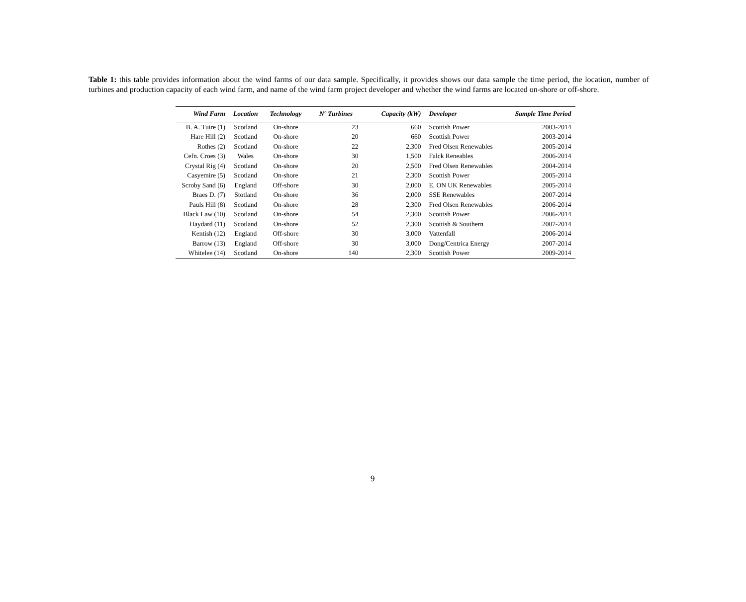Table 1: this table provides information about the wind farms of our data sample. Specifically, it provides shows our data sample the time period, the location, number of turbines and production capacity of each wind farm, and name of the wind farm project developer and whether the wind farms are located on-shore or off-shore.
| Wind Farm | Location | Technology | Nº Turbines | Capacity (kW) | Developer | Sample Time Period |
| --- | --- | --- | --- | --- | --- | --- |
| B. A. Tuire (1) | Scotland | On-shore | 23 | 660 | Scottish Power | 2003-2014 |
| Hare Hill (2) | Scotland | On-shore | 20 | 660 | Scottish Power | 2003-2014 |
| Rothes (2) | Scotland | On-shore | 22 | 2,300 | Fred Olsen Renewables | 2005-2014 |
| Cefn. Croes (3) | Wales | On-shore | 30 | 1,500 | Falck Reneables | 2006-2014 |
| Crystal Rig (4) | Scotland | On-shore | 20 | 2,500 | Fred Olsen Renewables | 2004-2014 |
| Casyemire (5) | Scotland | On-shore | 21 | 2,300 | Scottish Power | 2005-2014 |
| Scroby Sand (6) | England | Off-shore | 30 | 2,000 | E. ON UK Renewables | 2005-2014 |
| Braes D. (7) | Stotland | On-shore | 36 | 2,000 | SSE Renewables | 2007-2014 |
| Pauls Hill (8) | Scotland | On-shore | 28 | 2,300 | Fred Olsen Renewables | 2006-2014 |
| Black Law (10) | Scotland | On-shore | 54 | 2,300 | Scottish Power | 2006-2014 |
| Haydard (11) | Scotland | On-shore | 52 | 2,300 | Scottish & Southern | 2007-2014 |
| Kentish (12) | England | Off-shore | 30 | 3,000 | Vattenfall | 2006-2014 |
| Barrow (13) | England | Off-shore | 30 | 3,000 | Dong/Centrica Energy | 2007-2014 |
| Whitelee (14) | Scotland | On-shore | 140 | 2,300 | Scottish Power | 2009-2014 |
9